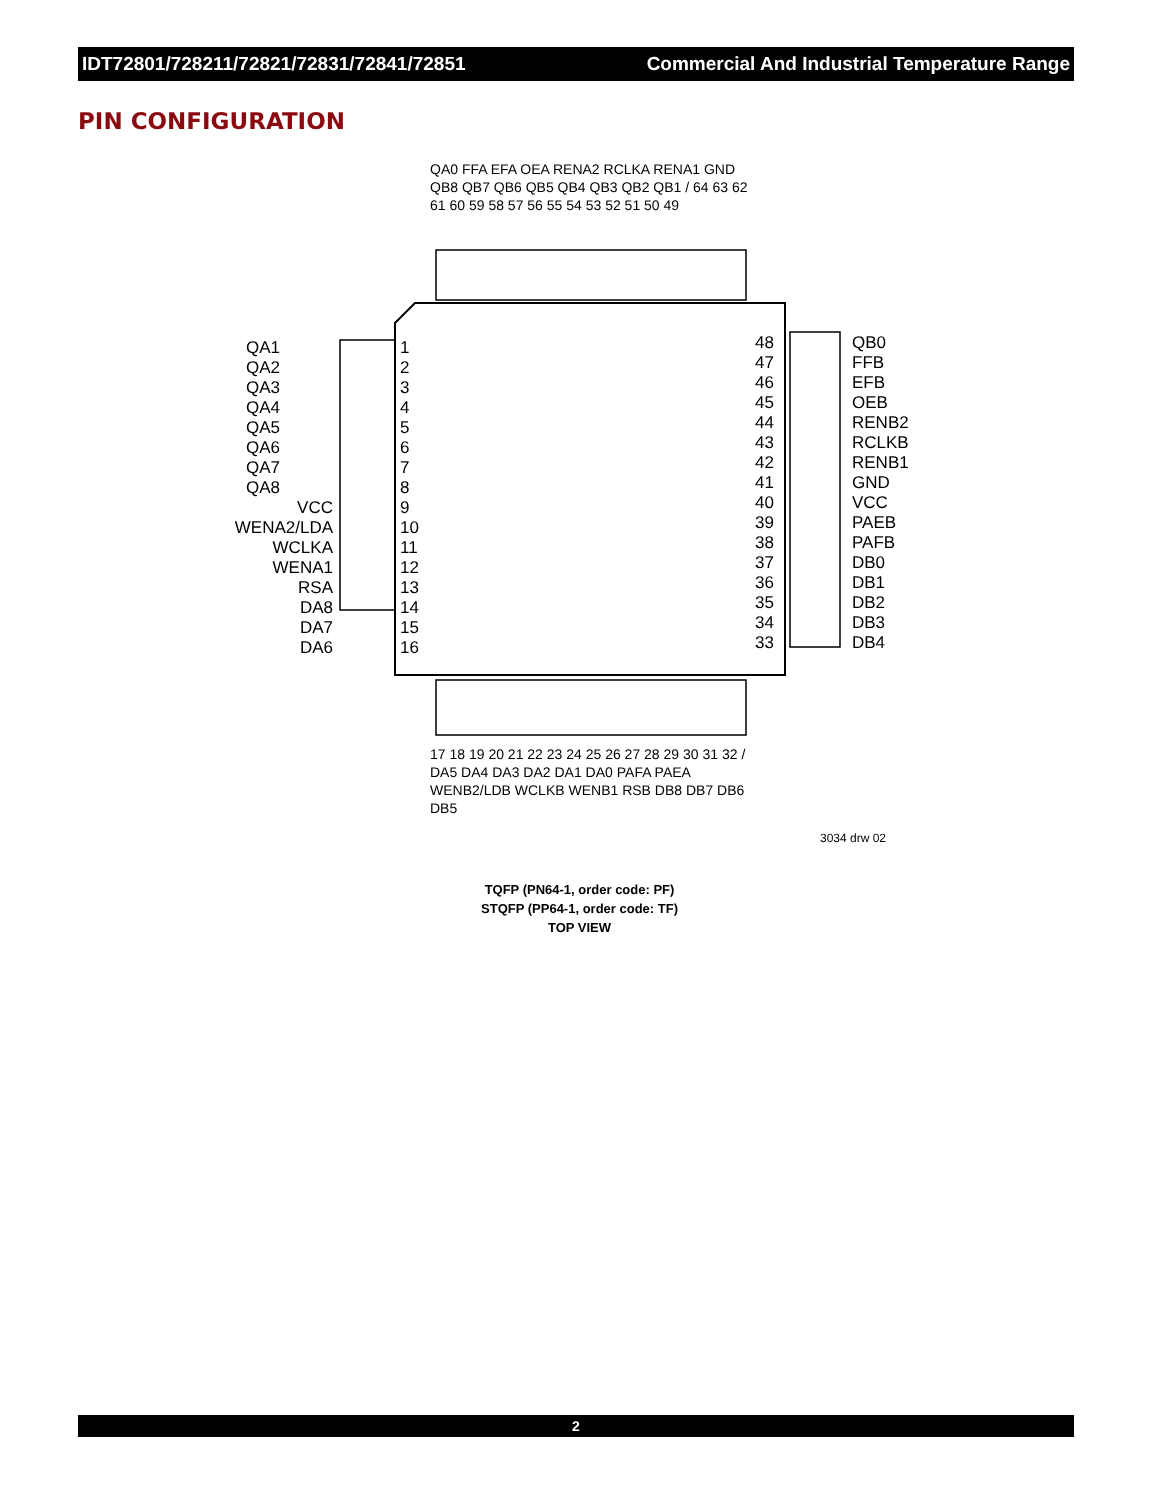IDT72801/728211/72821/72831/72841/72851 Commercial And Industrial Temperature Range
PIN CONFIGURATION
QA1
1
QA2
2
QA3
3
QA4
4
QA5
5
QA6
6
QA7
7
QA8
8
VCC
9
WENA2/LDA
10
WCLKA
11
WENA1
12
RSA
13
DA8
14
DA7
15
DA6
16
48
QB0
47
FFB
46
EFB
45
OEB
44
RENB2
43
RCLKB
42
RENB1
41
GND
40
VCC
39
PAEB
38
PAFB
37
DB0
36
DB1
35
DB2
34
DB3
33
DB4
3034 drw 02
QA0 FFA EFA OEA RENA2 RCLKA RENA1 GND QB8 QB7 QB6 QB5 QB4 QB3 QB2 QB1 / 64 63 62 61 60 59 58 57 56 55 54 53 52 51 50 49
17 18 19 20 21 22 23 24 25 26 27 28 29 30 31 32 / DA5 DA4 DA3 DA2 DA1 DA0 PAFA PAEA WENB2/LDB WCLKB WENB1 RSB DB8 DB7 DB6 DB5
TQFP (PN64-1, order code: PF)
STQFP (PP64-1, order code: TF)
TOP VIEW
2